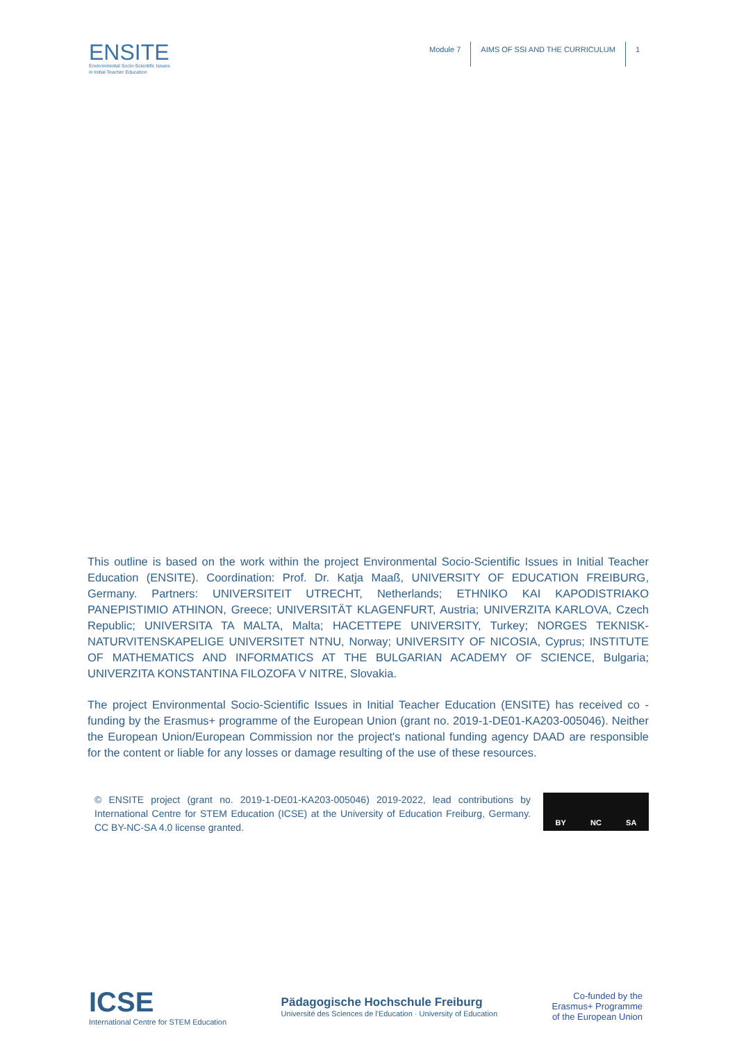ENSITE
Environmental Socio-Scientific Issues
in Initial Teacher Education
Module 7 AIMS OF SSI AND THE CURRICULUM 1
This outline is based on the work within the project Environmental Socio-Scientific Issues in Initial Teacher Education (ENSITE). Coordination: Prof. Dr. Katja Maaß, UNIVERSITY OF EDUCATION FREIBURG, Germany. Partners: UNIVERSITEIT UTRECHT, Netherlands; ETHNIKO KAI KAPODISTRIAKO PANEPISTIMIO ATHINON, Greece; UNIVERSITÄT KLAGENFURT, Austria; UNIVERZITA KARLOVA, Czech Republic; UNIVERSITA TA MALTA, Malta; HACETTEPE UNIVERSITY, Turkey; NORGES TEKNISK-NATURVITENSKAPELIGE UNIVERSITET NTNU, Norway; UNIVERSITY OF NICOSIA, Cyprus; INSTITUTE OF MATHEMATICS AND INFORMATICS AT THE BULGARIAN ACADEMY OF SCIENCE, Bulgaria; UNIVERZITA KONSTANTINA FILOZOFA V NITRE, Slovakia.
The project Environmental Socio-Scientific Issues in Initial Teacher Education (ENSITE) has received co - funding by the Erasmus+ programme of the European Union (grant no. 2019-1-DE01-KA203-005046). Neither the European Union/European Commission nor the project's national funding agency DAAD are responsible for the content or liable for any losses or damage resulting of the use of these resources.
© ENSITE project (grant no. 2019-1-DE01-KA203-005046) 2019-2022, lead contributions by International Centre for STEM Education (ICSE) at the University of Education Freiburg, Germany. CC BY-NC-SA 4.0 license granted.
BY NC SA
ICSE
International Centre for STEM Education
Pädagogische Hochschule Freiburg
Université des Sciences de l'Education · University of Education
Co-funded by the
Erasmus+ Programme
of the European Union